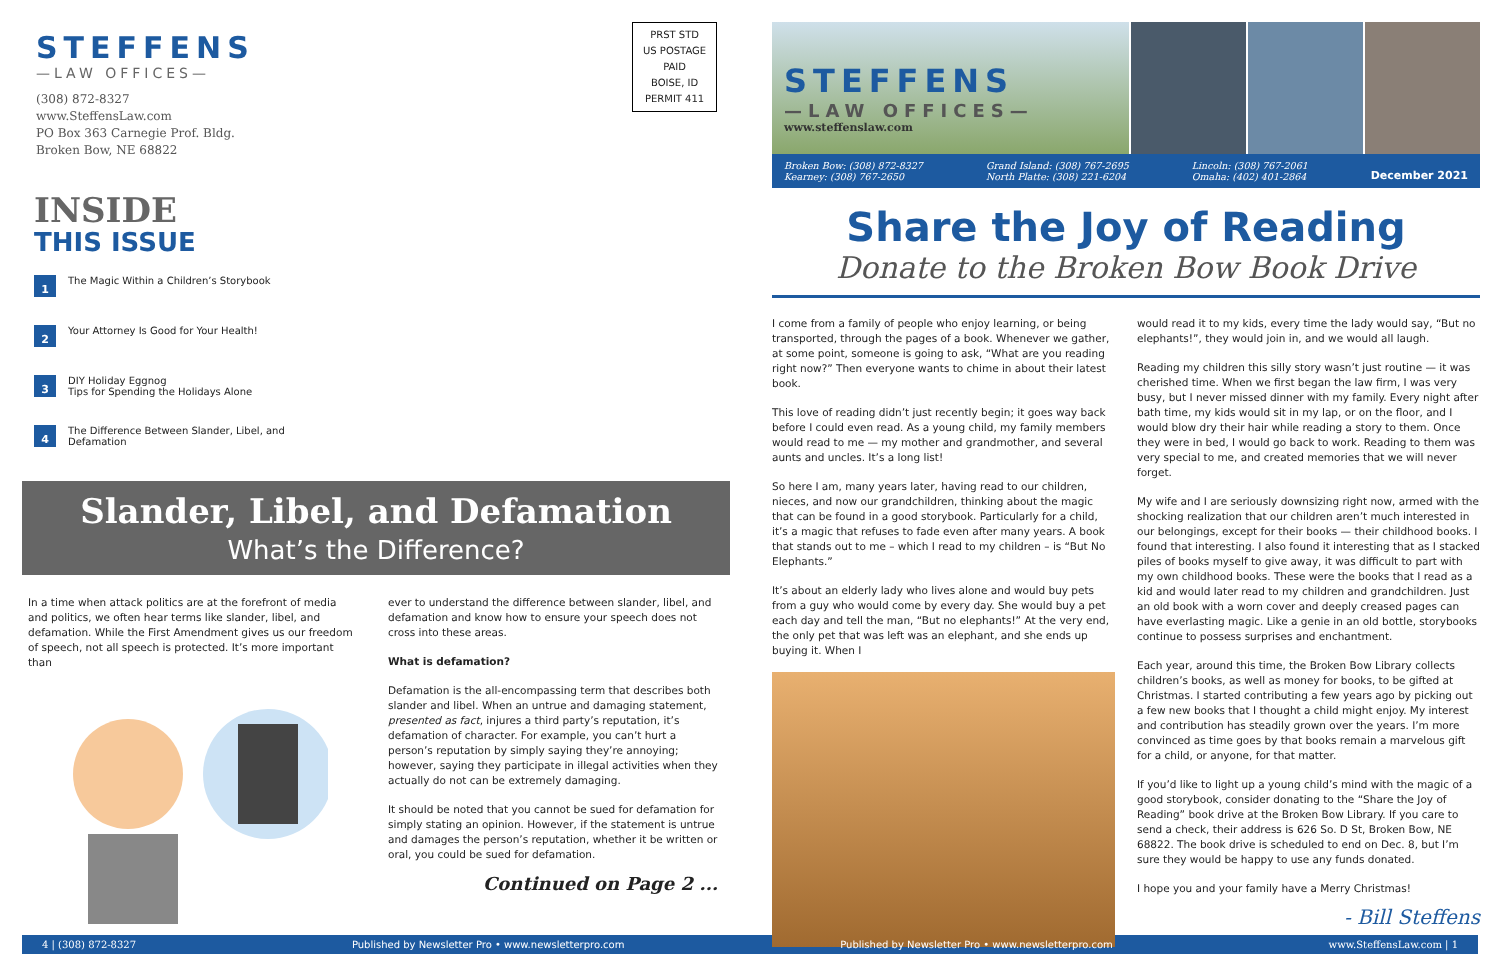PRST STD
US POSTAGE
PAID
BOISE, ID
PERMIT 411
STEFFENS
—LAW OFFICES—
(308) 872-8327
www.SteffensLaw.com
PO Box 363 Carnegie Prof. Bldg.
Broken Bow, NE 68822
INSIDE
THIS ISSUE
1 The Magic Within a Children’s Storybook
2 Your Attorney Is Good for Your Health!
3 DIY Holiday Eggnog
Tips for Spending the Holidays Alone
4 The Difference Between Slander, Libel, and
Defamation
Slander, Libel, and Defamation
What’s the Difference?
In a time when attack politics are at the forefront of media and politics, we often hear terms like slander, libel, and defamation. While the First Amendment gives us our freedom of speech, not all speech is protected. It’s more important than
ever to understand the difference between slander, libel, and defamation and know how to ensure your speech does not cross into these areas.
What is defamation?
Defamation is the all-encompassing term that describes both slander and libel. When an untrue and damaging statement, presented as fact, injures a third party’s reputation, it’s defamation of character. For example, you can’t hurt a person’s reputation by simply saying they’re annoying; however, saying they participate in illegal activities when they actually do not can be extremely damaging.
It should be noted that you cannot be sued for defamation for simply stating an opinion. However, if the statement is untrue and damages the person’s reputation, whether it be written or oral, you could be sued for defamation.
Continued on Page 2 ...
STEFFENS
—LAW OFFICES—
www.steffenslaw.com
Broken Bow: (308) 872-8327
Kearney: (308) 767-2650 Grand Island: (308) 767-2695
North Platte: (308) 221-6204 Lincoln: (308) 767-2061
Omaha: (402) 401-2864 December 2021
Share the Joy of Reading
Donate to the Broken Bow Book Drive
I come from a family of people who enjoy learning, or being transported, through the pages of a book. Whenever we gather, at some point, someone is going to ask, “What are you reading right now?” Then everyone wants to chime in about their latest book.
This love of reading didn’t just recently begin; it goes way back before I could even read. As a young child, my family members would read to me — my mother and grandmother, and several aunts and uncles. It’s a long list!
So here I am, many years later, having read to our children, nieces, and now our grandchildren, thinking about the magic that can be found in a good storybook. Particularly for a child, it’s a magic that refuses to fade even after many years. A book that stands out to me – which I read to my children – is “But No Elephants.”
It’s about an elderly lady who lives alone and would buy pets from a guy who would come by every day. She would buy a pet each day and tell the man, “But no elephants!” At the very end, the only pet that was left was an elephant, and she ends up buying it. When I
would read it to my kids, every time the lady would say, “But no elephants!”, they would join in, and we would all laugh.
Reading my children this silly story wasn’t just routine — it was cherished time. When we first began the law firm, I was very busy, but I never missed dinner with my family. Every night after bath time, my kids would sit in my lap, or on the floor, and I would blow dry their hair while reading a story to them. Once they were in bed, I would go back to work. Reading to them was very special to me, and created memories that we will never forget.
My wife and I are seriously downsizing right now, armed with the shocking realization that our children aren’t much interested in our belongings, except for their books — their childhood books. I found that interesting. I also found it interesting that as I stacked piles of books myself to give away, it was difficult to part with my own childhood books. These were the books that I read as a kid and would later read to my children and grandchildren. Just an old book with a worn cover and deeply creased pages can have everlasting magic. Like a genie in an old bottle, storybooks continue to possess surprises and enchantment.
Each year, around this time, the Broken Bow Library collects children’s books, as well as money for books, to be gifted at Christmas. I started contributing a few years ago by picking out a few new books that I thought a child might enjoy. My interest and contribution has steadily grown over the years. I’m more convinced as time goes by that books remain a marvelous gift for a child, or anyone, for that matter.
If you’d like to light up a young child’s mind with the magic of a good storybook, consider donating to the “Share the Joy of Reading” book drive at the Broken Bow Library. If you care to send a check, their address is 626 So. D St, Broken Bow, NE 68822. The book drive is scheduled to end on Dec. 8, but I’m sure they would be happy to use any funds donated.
I hope you and your family have a Merry Christmas!
- Bill Steffens
4 | (308) 872-8327 Published by Newsletter Pro • www.newsletterpro.com Published by Newsletter Pro • www.newsletterpro.com www.SteffensLaw.com | 1